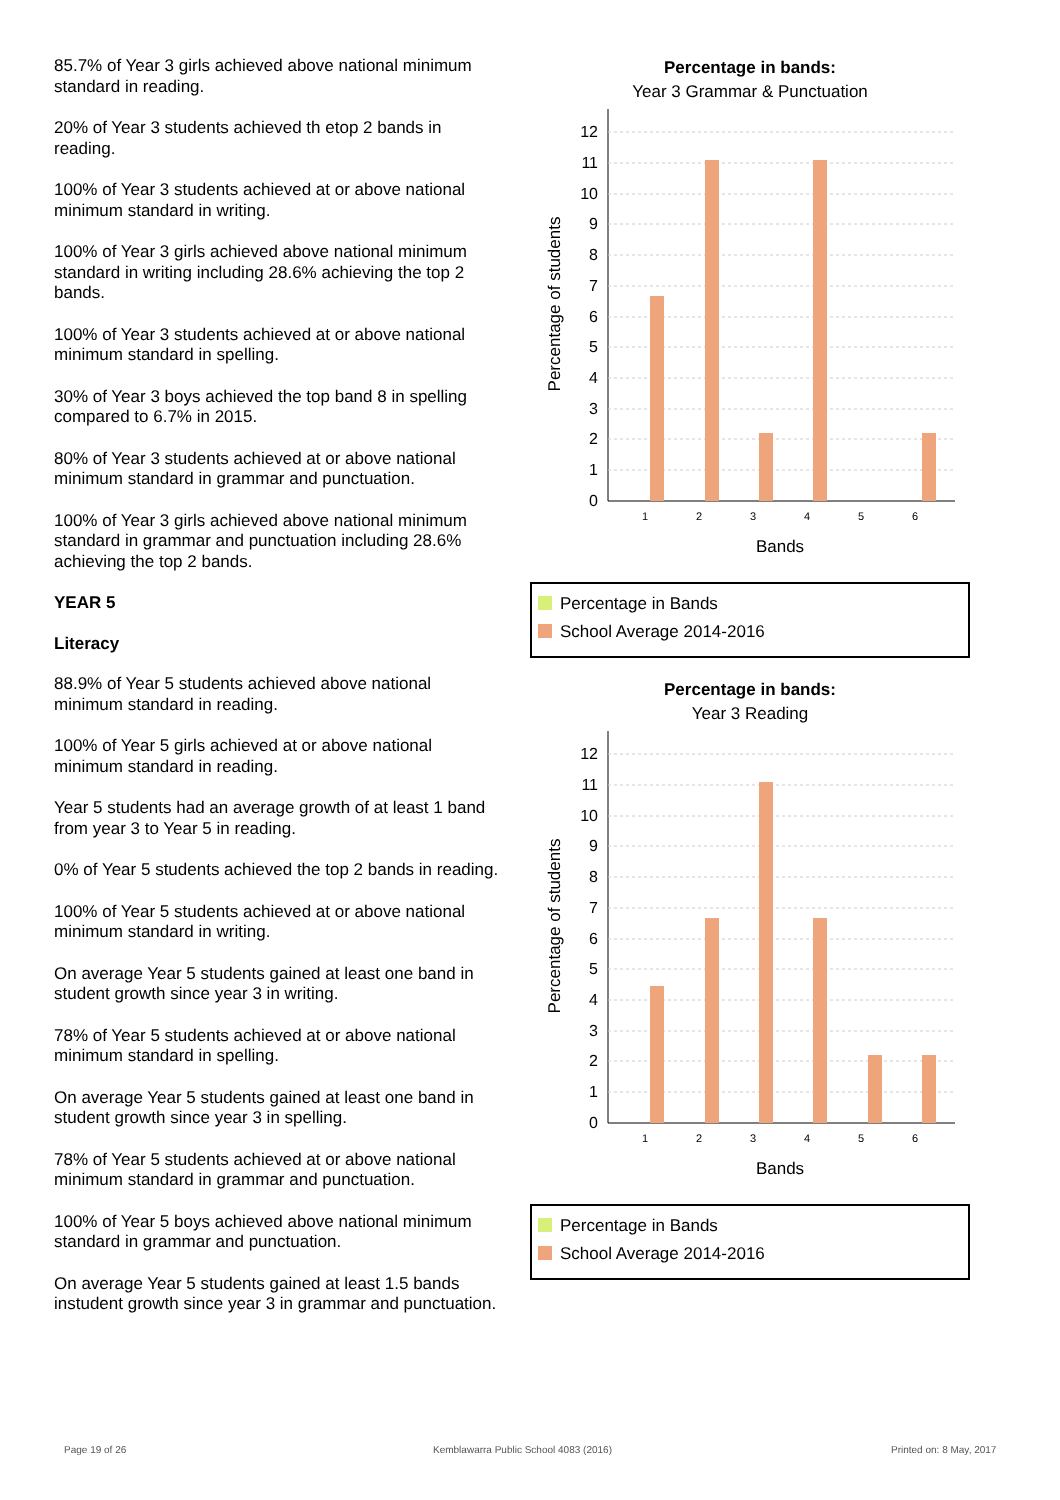85.7% of Year 3 girls achieved above national minimum standard in reading.
20% of Year 3 students achieved th etop 2 bands in reading.
100% of Year 3 students achieved at or above national minimum standard in writing.
100% of Year 3 girls achieved above national minimum standard in writing including 28.6% achieving the top 2 bands.
100% of Year 3 students achieved at or above national minimum standard in spelling.
30% of Year 3 boys achieved the top band 8 in spelling compared to 6.7% in 2015.
80% of Year 3 students achieved at or above national minimum standard in grammar and punctuation.
100% of Year 3 girls achieved above national minimum standard in grammar and punctuation including 28.6% achieving the top 2 bands.
YEAR 5
Literacy
88.9% of Year 5 students achieved above national minimum standard in reading.
100% of Year 5 girls achieved at or above national minimum standard in reading.
Year 5 students had an average growth of at least 1 band from year 3 to Year 5 in reading.
0% of Year 5 students achieved the top 2 bands in reading.
100% of Year 5 students achieved at or above national minimum standard in writing.
On average Year 5 students gained at least one band in student growth since year 3 in writing.
78% of Year 5 students achieved at or above national minimum standard in spelling.
On average Year 5 students gained at least one band in student growth since year 3 in spelling.
78% of Year 5 students achieved at or above national minimum standard in grammar and punctuation.
100% of Year 5 boys achieved above national minimum standard in grammar and punctuation.
On average Year 5 students gained at least 1.5 bands instudent growth since year 3 in grammar and punctuation.
Percentage in bands:
Year 3 Grammar & Punctuation
0
1
2
3
4
5
6
7
8
9
10
11
12
1
2
3
4
5
6
Bands
Percentage of students
Percentage in Bands
School Average 2014-2016
Percentage in bands:
Year 3 Reading
0
1
2
3
4
5
6
7
8
9
10
11
12
1
2
3
4
5
6
Bands
Percentage of students
Percentage in Bands
School Average 2014-2016
Page 19 of 26
Kemblawarra Public School 4083 (2016)
Printed on: 8 May, 2017